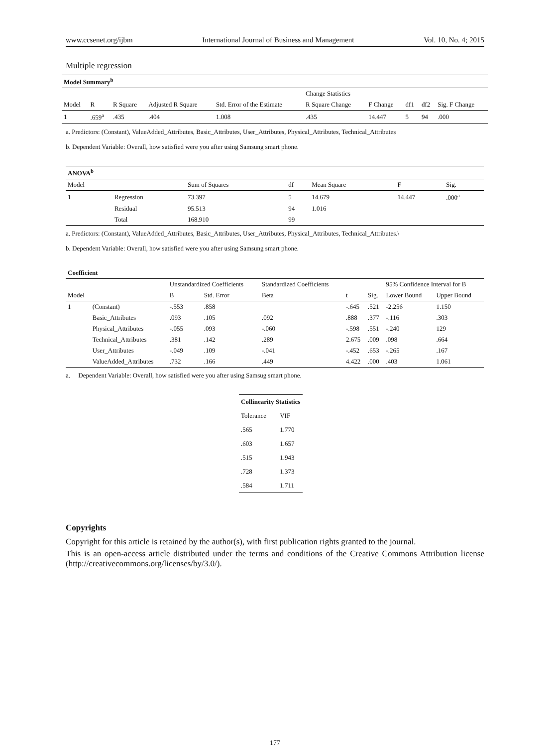www.ccsenet.org/ijbm International Journal of Business and Management Vol. 10, No. 4; 2015
Multiple regression
| Model Summary<sup>b</sup> | | | | | | | | | |
| --- | --- | --- | --- | --- | --- | --- | --- | --- | --- |
| | | | | | Change Statistics | | | | |
| Model | R | R Square | Adjusted R Square | Std. Error of the Estimate | R Square Change | F Change | df1 | df2 | Sig. F Change |
| 1 | .659<sup>a</sup> | .435 | .404 | 1.008 | .435 | 14.447 | 5 | 94 | .000 |
a. Predictors: (Constant), ValueAdded_Attributes, Basic_Attributes, User_Attributes, Physical_Attributes, Technical_Attributes
b. Dependent Variable: Overall, how satisfied were you after using Samsung smart phone.
| ANOVA<sup>b</sup> | | | | | | |
| --- | --- | --- | --- | --- | --- | --- |
| Model | | Sum of Squares | df | Mean Square | F | Sig. |
| 1 | Regression | 73.397 | 5 | 14.679 | 14.447 | .000<sup>a</sup> |
| | Residual | 95.513 | 94 | 1.016 | | |
| | Total | 168.910 | 99 | | | |
a. Predictors: (Constant), ValueAdded_Attributes, Basic_Attributes, User_Attributes, Physical_Attributes, Technical_Attributes.\
b. Dependent Variable: Overall, how satisfied were you after using Samsung smart phone.
| Coefficient | | | | | | | | |
| --- | --- | --- | --- | --- | --- | --- | --- | --- |
| | | Unstandardized Coefficients | | Standardized Coefficients | | | 95% Confidence Interval for B | |
| Model | | B | Std. Error | Beta | t | Sig. | Lower Bound | Upper Bound |
| 1 | (Constant) | -.553 | .858 | | -.645 | .521 | -2.256 | 1.150 |
| | Basic_Attributes | .093 | .105 | .092 | .888 | .377 | -.116 | .303 |
| | Physical_Attributes | -.055 | .093 | -.060 | -.598 | .551 | -.240 | 129 |
| | Technical_Attributes | .381 | .142 | .289 | 2.675 | .009 | .098 | .664 |
| | User_Attributes | -.049 | .109 | -.041 | -.452 | .653 | -.265 | .167 |
| | ValueAdded_Attributes | .732 | .166 | .449 | 4.422 | .000 | .403 | 1.061 |
a. Dependent Variable: Overall, how satisfied were you after using Samsug smart phone.
| Collinearity Statistics | |
| --- | --- |
| Tolerance | VIF |
| .565 | 1.770 |
| .603 | 1.657 |
| .515 | 1.943 |
| .728 | 1.373 |
| .584 | 1.711 |
Copyrights
Copyright for this article is retained by the author(s), with first publication rights granted to the journal.
This is an open-access article distributed under the terms and conditions of the Creative Commons Attribution license (http://creativecommons.org/licenses/by/3.0/).
177